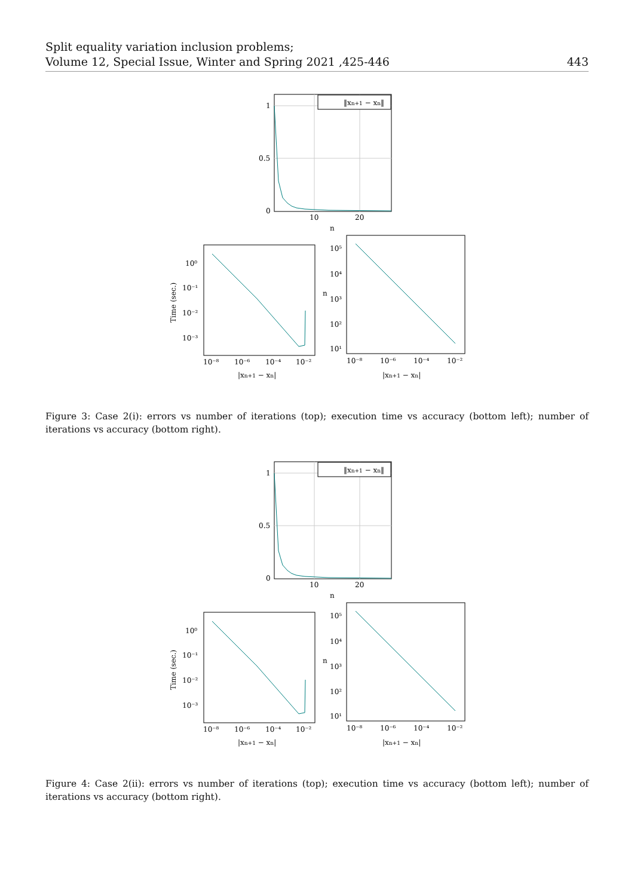Split equality variation inclusion problems;
Volume 12, Special Issue, Winter and Spring 2021 ,425-446
443
‖xn+1 − xn‖
1
0.5
0
10
20
n
10⁰
10⁻¹
10⁻²
10⁻³
10⁻⁸
10⁻⁶
10⁻⁴
10⁻²
|xn+1 − xn|
Time (sec.)
10⁵
10⁴
10³
10²
10¹
10⁻⁸
10⁻⁶
10⁻⁴
10⁻²
|xn+1 − xn|
n
Figure 3: Case 2(i): errors vs number of iterations (top); execution time vs accuracy (bottom left); number of iterations vs accuracy (bottom right).
‖xn+1 − xn‖
1
0.5
0
10
20
n
10⁰
10⁻¹
10⁻²
10⁻³
10⁻⁸
10⁻⁶
10⁻⁴
10⁻²
|xn+1 − xn|
Time (sec.)
10⁵
10⁴
10³
10²
10¹
10⁻⁸
10⁻⁶
10⁻⁴
10⁻²
|xn+1 − xn|
n
Figure 4: Case 2(ii): errors vs number of iterations (top); execution time vs accuracy (bottom left); number of iterations vs accuracy (bottom right).